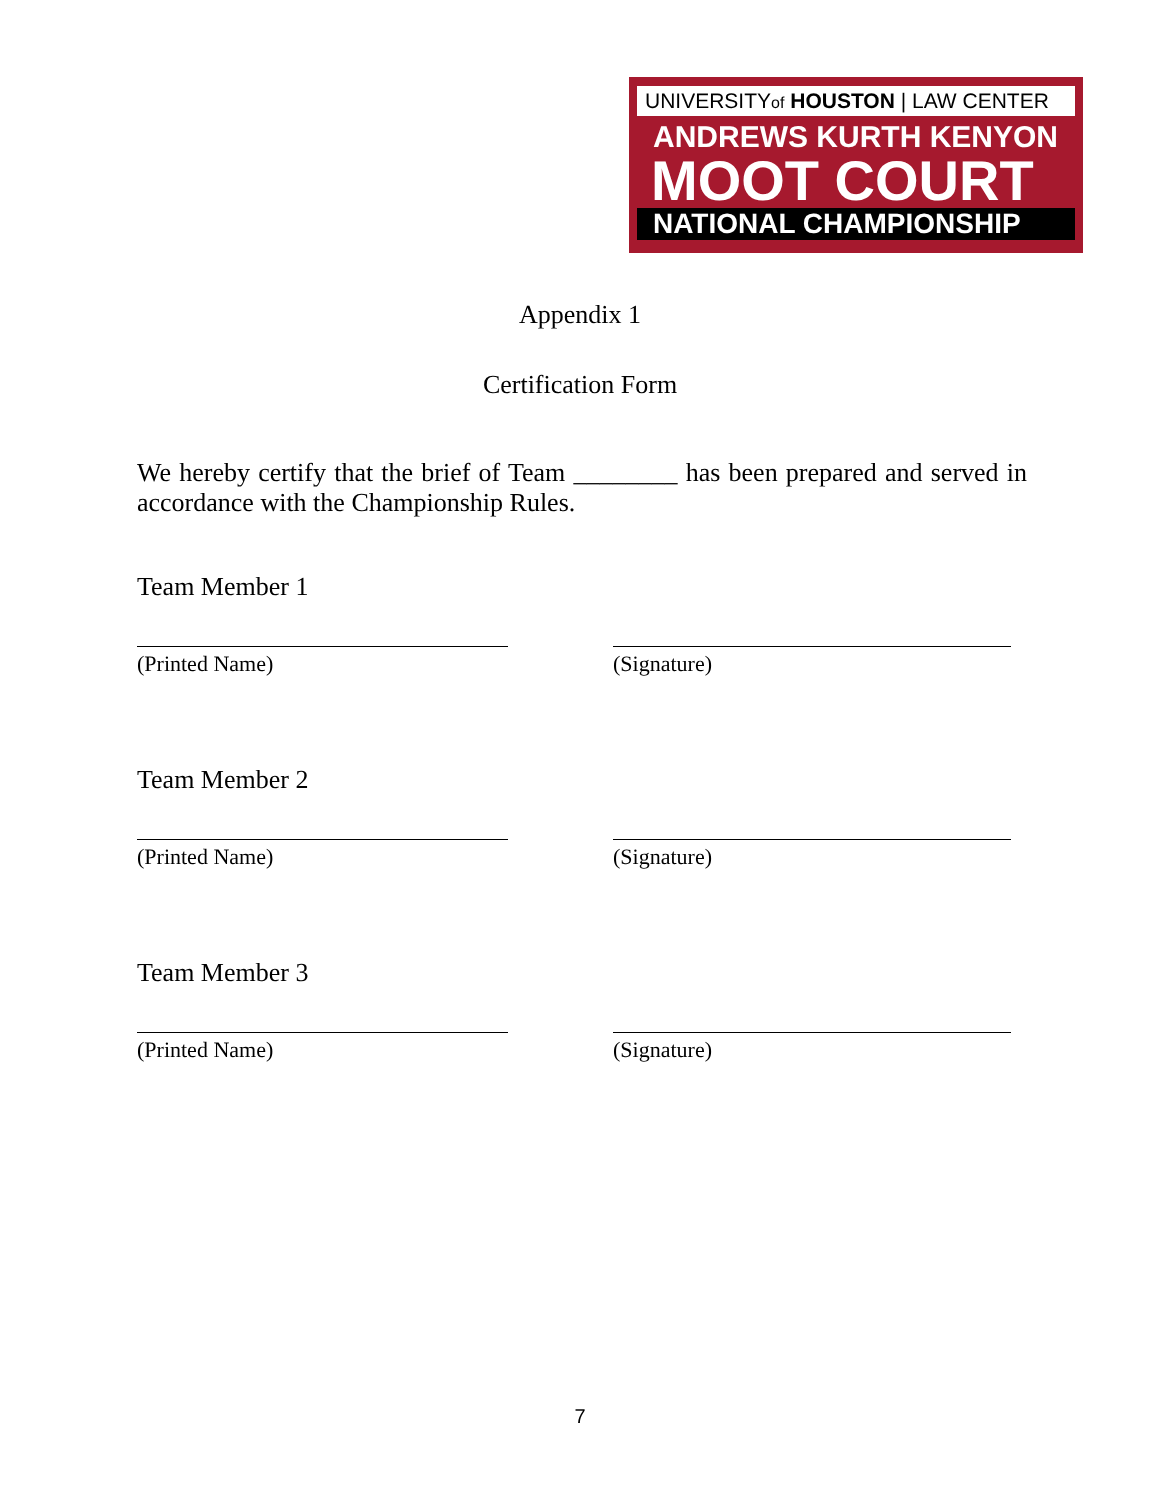UNIVERSITYof HOUSTON | LAW CENTER
ANDREWS KURTH KENYON
MOOT COURT
NATIONAL CHAMPIONSHIP
Appendix 1
Certification Form
We hereby certify that the brief of Team ________ has been prepared and served in accordance with the Championship Rules.
Team Member 1
(Printed Name) (Signature)
Team Member 2
(Printed Name) (Signature)
Team Member 3
(Printed Name) (Signature)
7